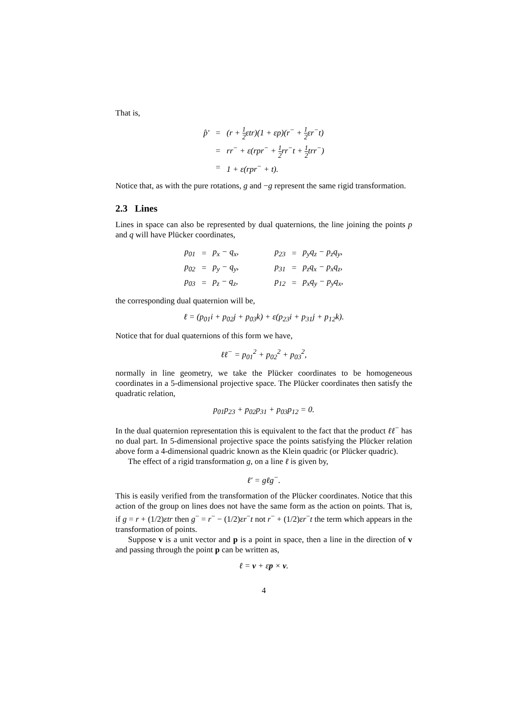That is,
| p̂′ | = | (r + 1 2 εtr)(1 + εp)(r<sup>−</sup> + 1 2 εr<sup>−</sup>t) |
| | = | rr<sup>−</sup> + ε(rpr<sup>−</sup> + 1 2 rr<sup>−</sup>t + 1 2 trr<sup>−</sup>) |
| | = | 1 + ε(rpr<sup>−</sup> + t). |
Notice that, as with the pure rotations, g and −g represent the same rigid transformation.
2.3 Lines
Lines in space can also be represented by dual quaternions, the line joining the points p and q will have Plücker coordinates,
| p<sub>01</sub> | = | p<sub>x</sub> − q<sub>x</sub>, | | p<sub>23</sub> | = | p<sub>y</sub>q<sub>z</sub> − p<sub>z</sub>q<sub>y</sub>, |
| p<sub>02</sub> | = | p<sub>y</sub> − q<sub>y</sub>, | | p<sub>31</sub> | = | p<sub>z</sub>q<sub>x</sub> − p<sub>x</sub>q<sub>z</sub>, |
| p<sub>03</sub> | = | p<sub>z</sub> − q<sub>z</sub>, | | p<sub>12</sub> | = | p<sub>x</sub>q<sub>y</sub> − p<sub>y</sub>q<sub>x</sub>, |
the corresponding dual quaternion will be,
ℓ = (p<sub>01</sub>i + p<sub>02</sub>j + p<sub>03</sub>k) + ε(p<sub>23</sub>i + p<sub>31</sub>j + p<sub>12</sub>k).
Notice that for dual quaternions of this form we have,
ℓℓ<sup>−</sup> = p<sub>01</sub><sup>2</sup> + p<sub>02</sub><sup>2</sup> + p<sub>03</sub><sup>2</sup>,
normally in line geometry, we take the Plücker coordinates to be homogeneous coordinates in a 5-dimensional projective space. The Plücker coordinates then satisfy the quadratic relation,
p<sub>01</sub>p<sub>23</sub> + p<sub>02</sub>p<sub>31</sub> + p<sub>03</sub>p<sub>12</sub> = 0.
In the dual quaternion representation this is equivalent to the fact that the product ℓℓ<sup>−</sup> has no dual part. In 5-dimensional projective space the points satisfying the Plücker relation above form a 4-dimensional quadric known as the Klein quadric (or Plücker quadric).
The effect of a rigid transformation g, on a line ℓ is given by,
ℓ′ = gℓg<sup>−</sup>.
This is easily verified from the transformation of the Plücker coordinates. Notice that this action of the group on lines does not have the same form as the action on points. That is, if g = r + (1/2)εtr then g<sup>−</sup> = r<sup>−</sup> − (1/2)εr<sup>−</sup>t not r<sup>−</sup> + (1/2)εr<sup>−</sup>t the term which appears in the transformation of points.
Suppose v is a unit vector and p is a point in space, then a line in the direction of v and passing through the point p can be written as,
ℓ = v + εp × v.
4